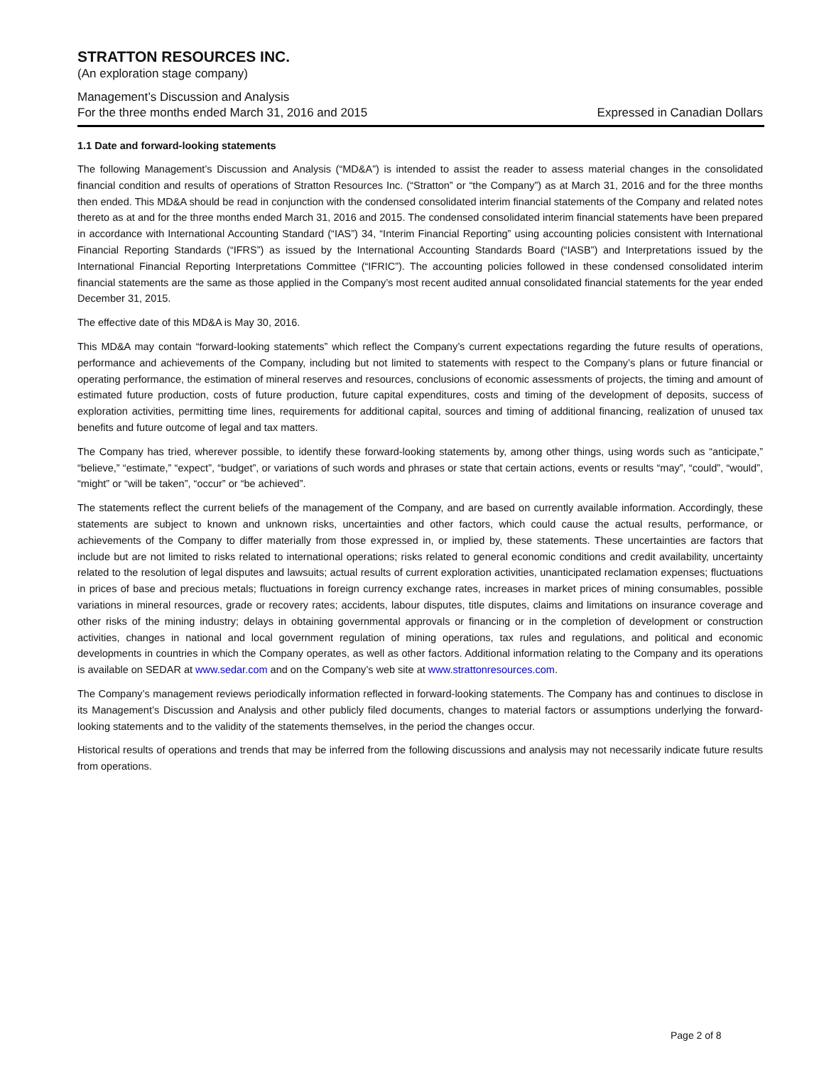STRATTON RESOURCES INC.
(An exploration stage company)
Management’s Discussion and Analysis
For the three months ended March 31, 2016 and 2015 Expressed in Canadian Dollars
1.1 Date and forward-looking statements
The following Management’s Discussion and Analysis (“MD&A”) is intended to assist the reader to assess material changes in the consolidated financial condition and results of operations of Stratton Resources Inc. (“Stratton” or “the Company”) as at March 31, 2016 and for the three months then ended. This MD&A should be read in conjunction with the condensed consolidated interim financial statements of the Company and related notes thereto as at and for the three months ended March 31, 2016 and 2015. The condensed consolidated interim financial statements have been prepared in accordance with International Accounting Standard (“IAS”) 34, “Interim Financial Reporting” using accounting policies consistent with International Financial Reporting Standards (“IFRS”) as issued by the International Accounting Standards Board (“IASB”) and Interpretations issued by the International Financial Reporting Interpretations Committee (“IFRIC”). The accounting policies followed in these condensed consolidated interim financial statements are the same as those applied in the Company’s most recent audited annual consolidated financial statements for the year ended December 31, 2015.
The effective date of this MD&A is May 30, 2016.
This MD&A may contain “forward-looking statements” which reflect the Company’s current expectations regarding the future results of operations, performance and achievements of the Company, including but not limited to statements with respect to the Company’s plans or future financial or operating performance, the estimation of mineral reserves and resources, conclusions of economic assessments of projects, the timing and amount of estimated future production, costs of future production, future capital expenditures, costs and timing of the development of deposits, success of exploration activities, permitting time lines, requirements for additional capital, sources and timing of additional financing, realization of unused tax benefits and future outcome of legal and tax matters.
The Company has tried, wherever possible, to identify these forward-looking statements by, among other things, using words such as “anticipate,” “believe,” “estimate,” “expect”, “budget”, or variations of such words and phrases or state that certain actions, events or results “may”, “could”, “would”, “might” or “will be taken”, “occur” or “be achieved”.
The statements reflect the current beliefs of the management of the Company, and are based on currently available information. Accordingly, these statements are subject to known and unknown risks, uncertainties and other factors, which could cause the actual results, performance, or achievements of the Company to differ materially from those expressed in, or implied by, these statements. These uncertainties are factors that include but are not limited to risks related to international operations; risks related to general economic conditions and credit availability, uncertainty related to the resolution of legal disputes and lawsuits; actual results of current exploration activities, unanticipated reclamation expenses; fluctuations in prices of base and precious metals; fluctuations in foreign currency exchange rates, increases in market prices of mining consumables, possible variations in mineral resources, grade or recovery rates; accidents, labour disputes, title disputes, claims and limitations on insurance coverage and other risks of the mining industry; delays in obtaining governmental approvals or financing or in the completion of development or construction activities, changes in national and local government regulation of mining operations, tax rules and regulations, and political and economic developments in countries in which the Company operates, as well as other factors. Additional information relating to the Company and its operations is available on SEDAR at www.sedar.com and on the Company’s web site at www.strattonresources.com.
The Company’s management reviews periodically information reflected in forward-looking statements. The Company has and continues to disclose in its Management’s Discussion and Analysis and other publicly filed documents, changes to material factors or assumptions underlying the forward-looking statements and to the validity of the statements themselves, in the period the changes occur.
Historical results of operations and trends that may be inferred from the following discussions and analysis may not necessarily indicate future results from operations.
Page 2 of 8